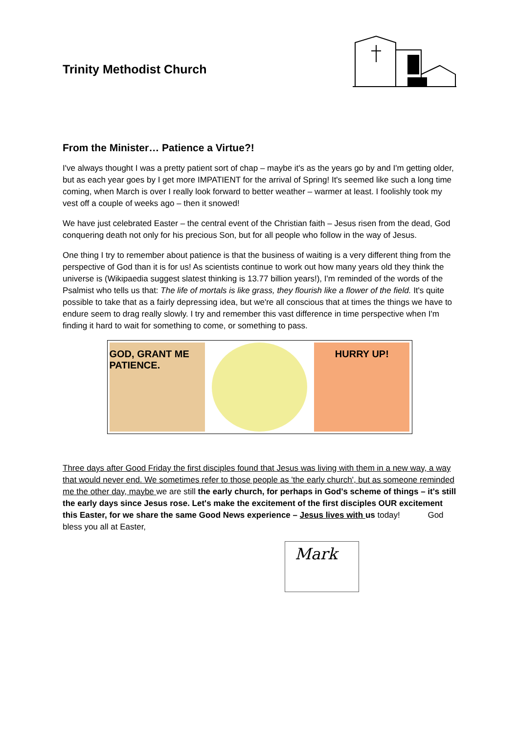Trinity Methodist Church
From the Minister… Patience a Virtue?!
I've always thought I was a pretty patient sort of chap – maybe it's as the years go by and I'm getting older, but as each year goes by I get more IMPATIENT for the arrival of Spring! It's seemed like such a long time coming, when March is over I really look forward to better weather – warmer at least. I foolishly took my vest off a couple of weeks ago – then it snowed!
We have just celebrated Easter – the central event of the Christian faith – Jesus risen from the dead, God conquering death not only for his precious Son, but for all people who follow in the way of Jesus.
One thing I try to remember about patience is that the business of waiting is a very different thing from the perspective of God than it is for us! As scientists continue to work out how many years old they think the universe is (Wikipaedia suggest slatest thinking is 13.77 billion years!), I'm reminded of the words of the Psalmist who tells us that: The life of mortals is like grass, they flourish like a flower of the field. It's quite possible to take that as a fairly depressing idea, but we're all conscious that at times the things we have to endure seem to drag really slowly. I try and remember this vast difference in time perspective when I'm finding it hard to wait for something to come, or something to pass.
GOD, GRANT ME PATIENCE. HURRY UP!
Three days after Good Friday the first disciples found that Jesus was living with them in a new way, a way that would never end. We sometimes refer to those people as 'the early church', but as someone reminded me the other day, maybe we are still the early church, for perhaps in God's scheme of things – it's still the early days since Jesus rose. Let's make the excitement of the first disciples OUR excitement this Easter, for we share the same Good News experience – Jesus lives with us today! God bless you all at Easter,
Mark